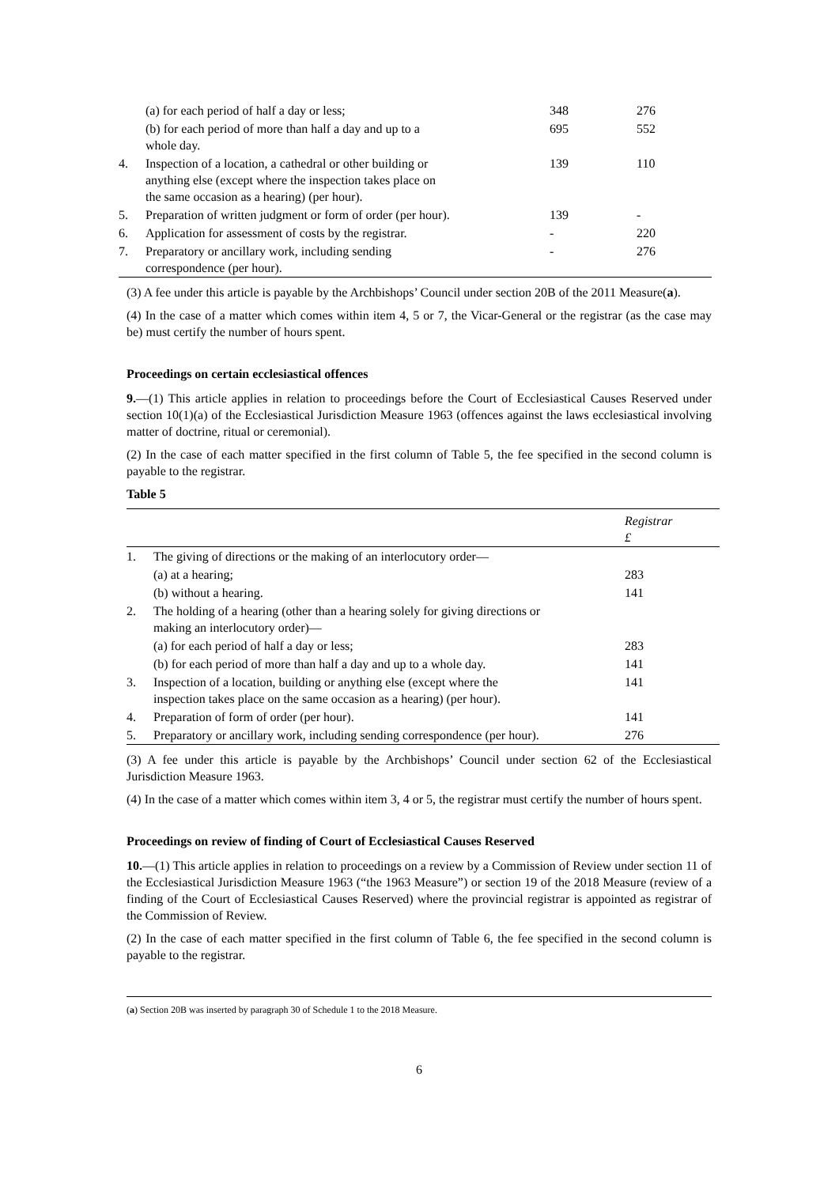| | (a) for each period of half a day or less; | 348 | 276 |
| | (b) for each period of more than half a day and up to a whole day. | 695 | 552 |
| 4. | Inspection of a location, a cathedral or other building or anything else (except where the inspection takes place on the same occasion as a hearing) (per hour). | 139 | 110 |
| 5. | Preparation of written judgment or form of order (per hour). | 139 | - |
| 6. | Application for assessment of costs by the registrar. | - | 220 |
| 7. | Preparatory or ancillary work, including sending correspondence (per hour). | - | 276 |
(3) A fee under this article is payable by the Archbishops’ Council under section 20B of the 2011 Measure(a).
(4) In the case of a matter which comes within item 4, 5 or 7, the Vicar-General or the registrar (as the case may be) must certify the number of hours spent.
Proceedings on certain ecclesiastical offences
9.—(1) This article applies in relation to proceedings before the Court of Ecclesiastical Causes Reserved under section 10(1)(a) of the Ecclesiastical Jurisdiction Measure 1963 (offences against the laws ecclesiastical involving matter of doctrine, ritual or ceremonial).
(2) In the case of each matter specified in the first column of Table 5, the fee specified in the second column is payable to the registrar.
Table 5
| | | Registrar £ |
| 1. | The giving of directions or the making of an interlocutory order— | |
| | (a) at a hearing; | 283 |
| | (b) without a hearing. | 141 |
| 2. | The holding of a hearing (other than a hearing solely for giving directions or making an interlocutory order)— | |
| | (a) for each period of half a day or less; | 283 |
| | (b) for each period of more than half a day and up to a whole day. | 141 |
| 3. | Inspection of a location, building or anything else (except where the inspection takes place on the same occasion as a hearing) (per hour). | 141 |
| 4. | Preparation of form of order (per hour). | 141 |
| 5. | Preparatory or ancillary work, including sending correspondence (per hour). | 276 |
(3) A fee under this article is payable by the Archbishops’ Council under section 62 of the Ecclesiastical Jurisdiction Measure 1963.
(4) In the case of a matter which comes within item 3, 4 or 5, the registrar must certify the number of hours spent.
Proceedings on review of finding of Court of Ecclesiastical Causes Reserved
10.—(1) This article applies in relation to proceedings on a review by a Commission of Review under section 11 of the Ecclesiastical Jurisdiction Measure 1963 (“the 1963 Measure”) or section 19 of the 2018 Measure (review of a finding of the Court of Ecclesiastical Causes Reserved) where the provincial registrar is appointed as registrar of the Commission of Review.
(2) In the case of each matter specified in the first column of Table 6, the fee specified in the second column is payable to the registrar.
(a) Section 20B was inserted by paragraph 30 of Schedule 1 to the 2018 Measure.
6